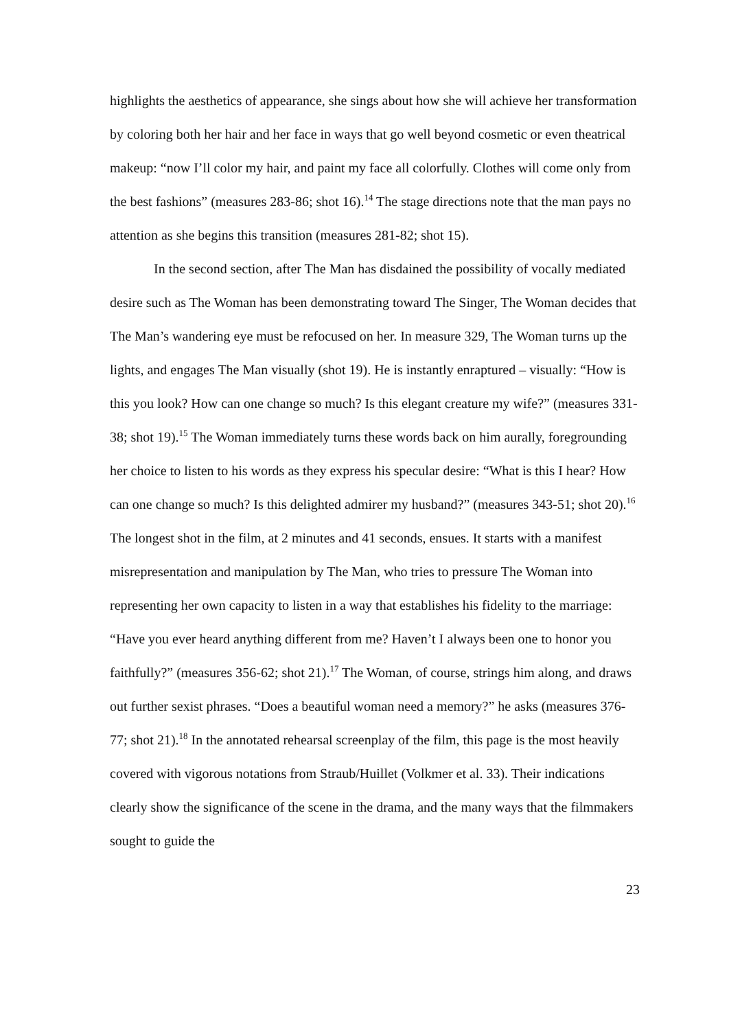highlights the aesthetics of appearance, she sings about how she will achieve her transformation by coloring both her hair and her face in ways that go well beyond cosmetic or even theatrical makeup: “now I’ll color my hair, and paint my face all colorfully. Clothes will come only from the best fashions” (measures 283-86; shot 16).<sup>14</sup> The stage directions note that the man pays no attention as she begins this transition (measures 281-82; shot 15).
In the second section, after The Man has disdained the possibility of vocally mediated desire such as The Woman has been demonstrating toward The Singer, The Woman decides that The Man’s wandering eye must be refocused on her. In measure 329, The Woman turns up the lights, and engages The Man visually (shot 19). He is instantly enraptured – visually: “How is this you look? How can one change so much? Is this elegant creature my wife?” (measures 331-38; shot 19).<sup>15</sup> The Woman immediately turns these words back on him aurally, foregrounding her choice to listen to his words as they express his specular desire: “What is this I hear? How can one change so much? Is this delighted admirer my husband?” (measures 343-51; shot 20).<sup>16</sup> The longest shot in the film, at 2 minutes and 41 seconds, ensues. It starts with a manifest misrepresentation and manipulation by The Man, who tries to pressure The Woman into representing her own capacity to listen in a way that establishes his fidelity to the marriage: “Have you ever heard anything different from me? Haven’t I always been one to honor you faithfully?” (measures 356-62; shot 21).<sup>17</sup> The Woman, of course, strings him along, and draws out further sexist phrases. “Does a beautiful woman need a memory?” he asks (measures 376-77; shot 21).<sup>18</sup> In the annotated rehearsal screenplay of the film, this page is the most heavily covered with vigorous notations from Straub/Huillet (Volkmer et al. 33). Their indications clearly show the significance of the scene in the drama, and the many ways that the filmmakers sought to guide the
23